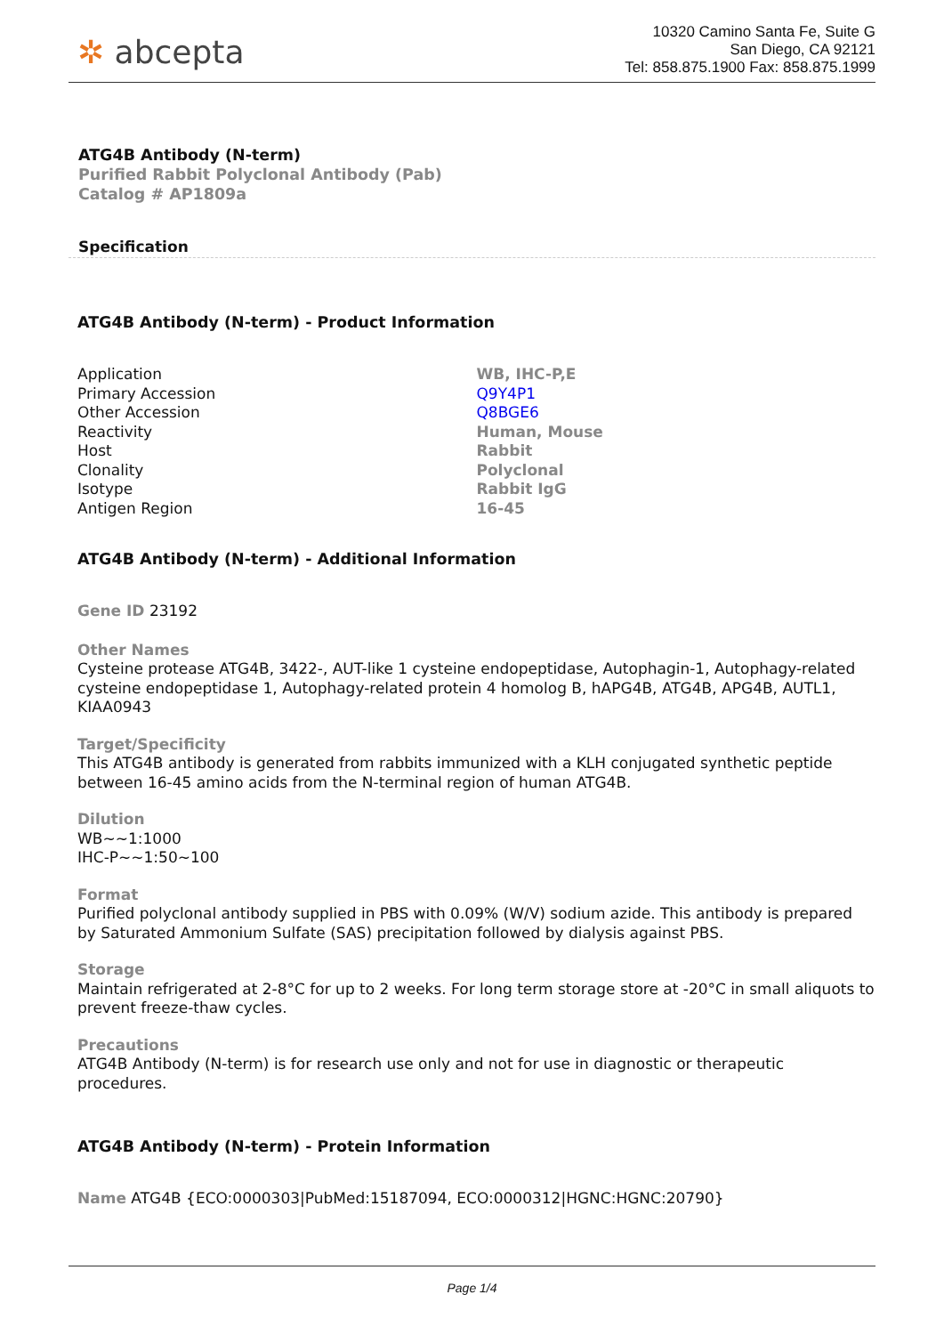✲ abcepta
10320 Camino Santa Fe, Suite G
San Diego, CA 92121
Tel: 858.875.1900 Fax: 858.875.1999
ATG4B Antibody (N-term)
Purified Rabbit Polyclonal Antibody (Pab)
Catalog # AP1809a
Specification
ATG4B Antibody (N-term) - Product Information
| Application | WB, IHC-P,E |
| Primary Accession | Q9Y4P1 |
| Other Accession | Q8BGE6 |
| Reactivity | Human, Mouse |
| Host | Rabbit |
| Clonality | Polyclonal |
| Isotype | Rabbit IgG |
| Antigen Region | 16-45 |
ATG4B Antibody (N-term) - Additional Information
Gene ID 23192
Other Names
Cysteine protease ATG4B, 3422-, AUT-like 1 cysteine endopeptidase, Autophagin-1, Autophagy-related cysteine endopeptidase 1, Autophagy-related protein 4 homolog B, hAPG4B, ATG4B, APG4B, AUTL1, KIAA0943
Target/Specificity
This ATG4B antibody is generated from rabbits immunized with a KLH conjugated synthetic peptide between 16-45 amino acids from the N-terminal region of human ATG4B.
Dilution
WB~~1:1000
IHC-P~~1:50~100
Format
Purified polyclonal antibody supplied in PBS with 0.09% (W/V) sodium azide. This antibody is prepared by Saturated Ammonium Sulfate (SAS) precipitation followed by dialysis against PBS.
Storage
Maintain refrigerated at 2-8°C for up to 2 weeks. For long term storage store at -20°C in small aliquots to prevent freeze-thaw cycles.
Precautions
ATG4B Antibody (N-term) is for research use only and not for use in diagnostic or therapeutic procedures.
ATG4B Antibody (N-term) - Protein Information
Name ATG4B {ECO:0000303|PubMed:15187094, ECO:0000312|HGNC:HGNC:20790}
Page 1/4